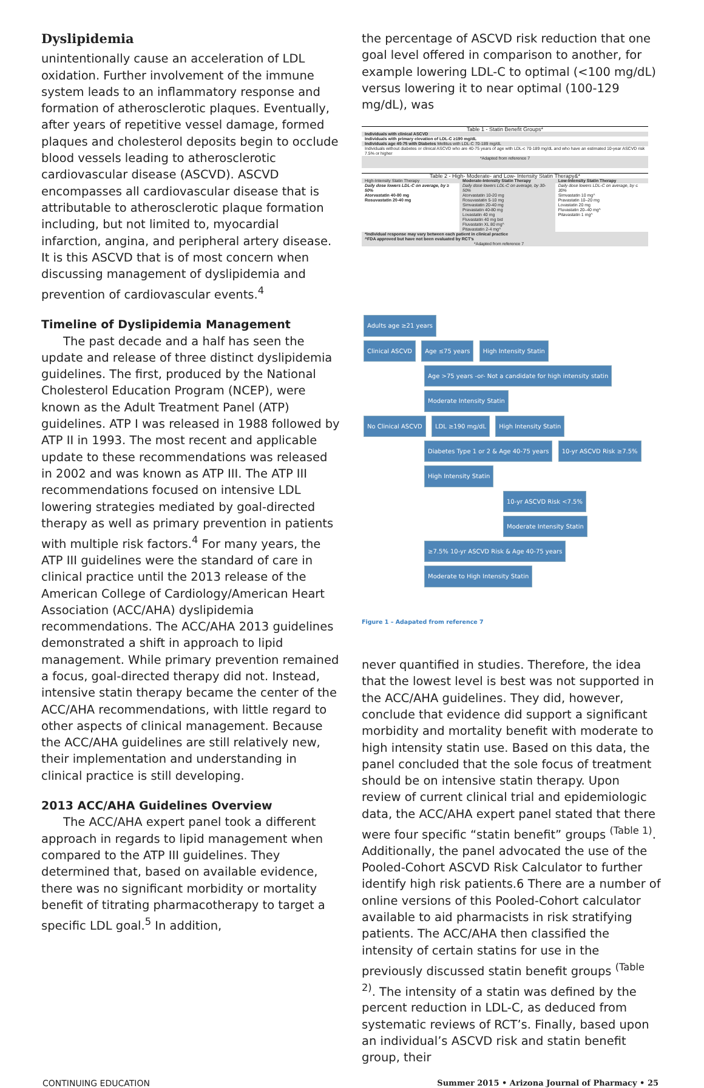Dyslipidemia
unintentionally cause an acceleration of LDL oxidation. Further involvement of the immune system leads to an inflammatory response and formation of atherosclerotic plaques. Eventually, after years of repetitive vessel damage, formed plaques and cholesterol deposits begin to occlude blood vessels leading to atherosclerotic cardiovascular disease (ASCVD). ASCVD encompasses all cardiovascular disease that is attributable to atherosclerotic plaque formation including, but not limited to, myocardial infarction, angina, and peripheral artery disease. It is this ASCVD that is of most concern when discussing management of dyslipidemia and prevention of cardiovascular events.<sup>4</sup>
Timeline of Dyslipidemia Management
The past decade and a half has seen the update and release of three distinct dyslipidemia guidelines. The first, produced by the National Cholesterol Education Program (NCEP), were known as the Adult Treatment Panel (ATP) guidelines. ATP I was released in 1988 followed by ATP II in 1993. The most recent and applicable update to these recommendations was released in 2002 and was known as ATP III. The ATP III recommendations focused on intensive LDL lowering strategies mediated by goal-directed therapy as well as primary prevention in patients with multiple risk factors.<sup>4</sup> For many years, the ATP III guidelines were the standard of care in clinical practice until the 2013 release of the American College of Cardiology/American Heart Association (ACC/AHA) dyslipidemia recommendations. The ACC/AHA 2013 guidelines demonstrated a shift in approach to lipid management. While primary prevention remained a focus, goal-directed therapy did not. Instead, intensive statin therapy became the center of the ACC/AHA recommendations, with little regard to other aspects of clinical management. Because the ACC/AHA guidelines are still relatively new, their implementation and understanding in clinical practice is still developing.
2013 ACC/AHA Guidelines Overview
The ACC/AHA expert panel took a different approach in regards to lipid management when compared to the ATP III guidelines. They determined that, based on available evidence, there was no significant morbidity or mortality benefit of titrating pharmacotherapy to target a specific LDL goal.<sup>5</sup> In addition,
the percentage of ASCVD risk reduction that one goal level offered in comparison to another, for example lowering LDL-C to optimal (<100 mg/dL) versus lowering it to near optimal (100-129 mg/dL), was
| Table 1 - Statin Benefit Groups* |
| --- |
| Individuals with clinical ASCVD |
| Individuals with primary elevation of LDL-C ≥190 mg/dL |
| Individuals age 40-75 with Diabetes Mellitus with LDL-C 70-189 mg/dL |
| Individuals without diabetes or clinical ASCVD who are 40-75 years of age with LDL-c 70-189 mg/dL and who have an estimated 10-year ASCVD risk 7.5% or higher |
| *Adapted from reference 7 |
| Table 2 - High- Moderate- and Low- Intensity Statin Therapy&* | | |
| --- | --- | --- |
| High-Intensity Statin Therapy | Moderate-Intensity Statin Therapy | Low-Intensity Statin Therapy |
| Daily dose lowers LDL-C on average, by ≥ 50% Atorvastatin 40-80 mg Rosuvastatin 20-40 mg | Daily dose lowers LDL-C on average, by 30-50% Atorvastatin 10-20 mg Rosuvastatin 5-10 mg Simvastatin 20-40 mg Pravastatin 40-80 mg Lovastatin 40 mg Fluvastatin 40 mg bid Fluvastatin XL 80 mg^ Pitavastatin 2-4 mg^ | Daily dose lowers LDL-C on average, by ≤ 30% Simvastatin 10 mg^ Pravastatin 10–20 mg Lovastatin 20 mg Fluvastatin 20–40 mg^ Pitavastatin 1 mg^ |
| *Individual response may vary between each patient in clinical practice ^FDA approved but have not been evaluated by RCT's *Adapted from reference 7 | | |
Adults age ≥21 years
Clinical ASCVD Age ≤75 years High Intensity Statin
Age >75 years -or- Not a candidate for high intensity statin Moderate Intensity Statin
No Clinical ASCVD LDL ≥190 mg/dL High Intensity Statin
Diabetes Type 1 or 2 & Age 40-75 years 10-yr ASCVD Risk ≥7.5% High Intensity Statin
10-yr ASCVD Risk <7.5% Moderate Intensity Statin
≥7.5% 10-yr ASCVD Risk & Age 40-75 years Moderate to High Intensity Statin
Figure 1 – Adapated from reference 7
never quantified in studies. Therefore, the idea that the lowest level is best was not supported in the ACC/AHA guidelines. They did, however, conclude that evidence did support a significant morbidity and mortality benefit with moderate to high intensity statin use. Based on this data, the panel concluded that the sole focus of treatment should be on intensive statin therapy. Upon review of current clinical trial and epidemiologic data, the ACC/AHA expert panel stated that there were four specific “statin benefit” groups <sup>(Table 1)</sup>. Additionally, the panel advocated the use of the Pooled-Cohort ASCVD Risk Calculator to further identify high risk patients.6 There are a number of online versions of this Pooled-Cohort calculator available to aid pharmacists in risk stratifying patients. The ACC/AHA then classified the intensity of certain statins for use in the previously discussed statin benefit groups <sup>(Table 2)</sup>. The intensity of a statin was defined by the percent reduction in LDL-C, as deduced from systematic reviews of RCT’s. Finally, based upon an individual’s ASCVD risk and statin benefit group, their
CONTINUING EDUCATION Summer 2015 • Arizona Journal of Pharmacy • 25